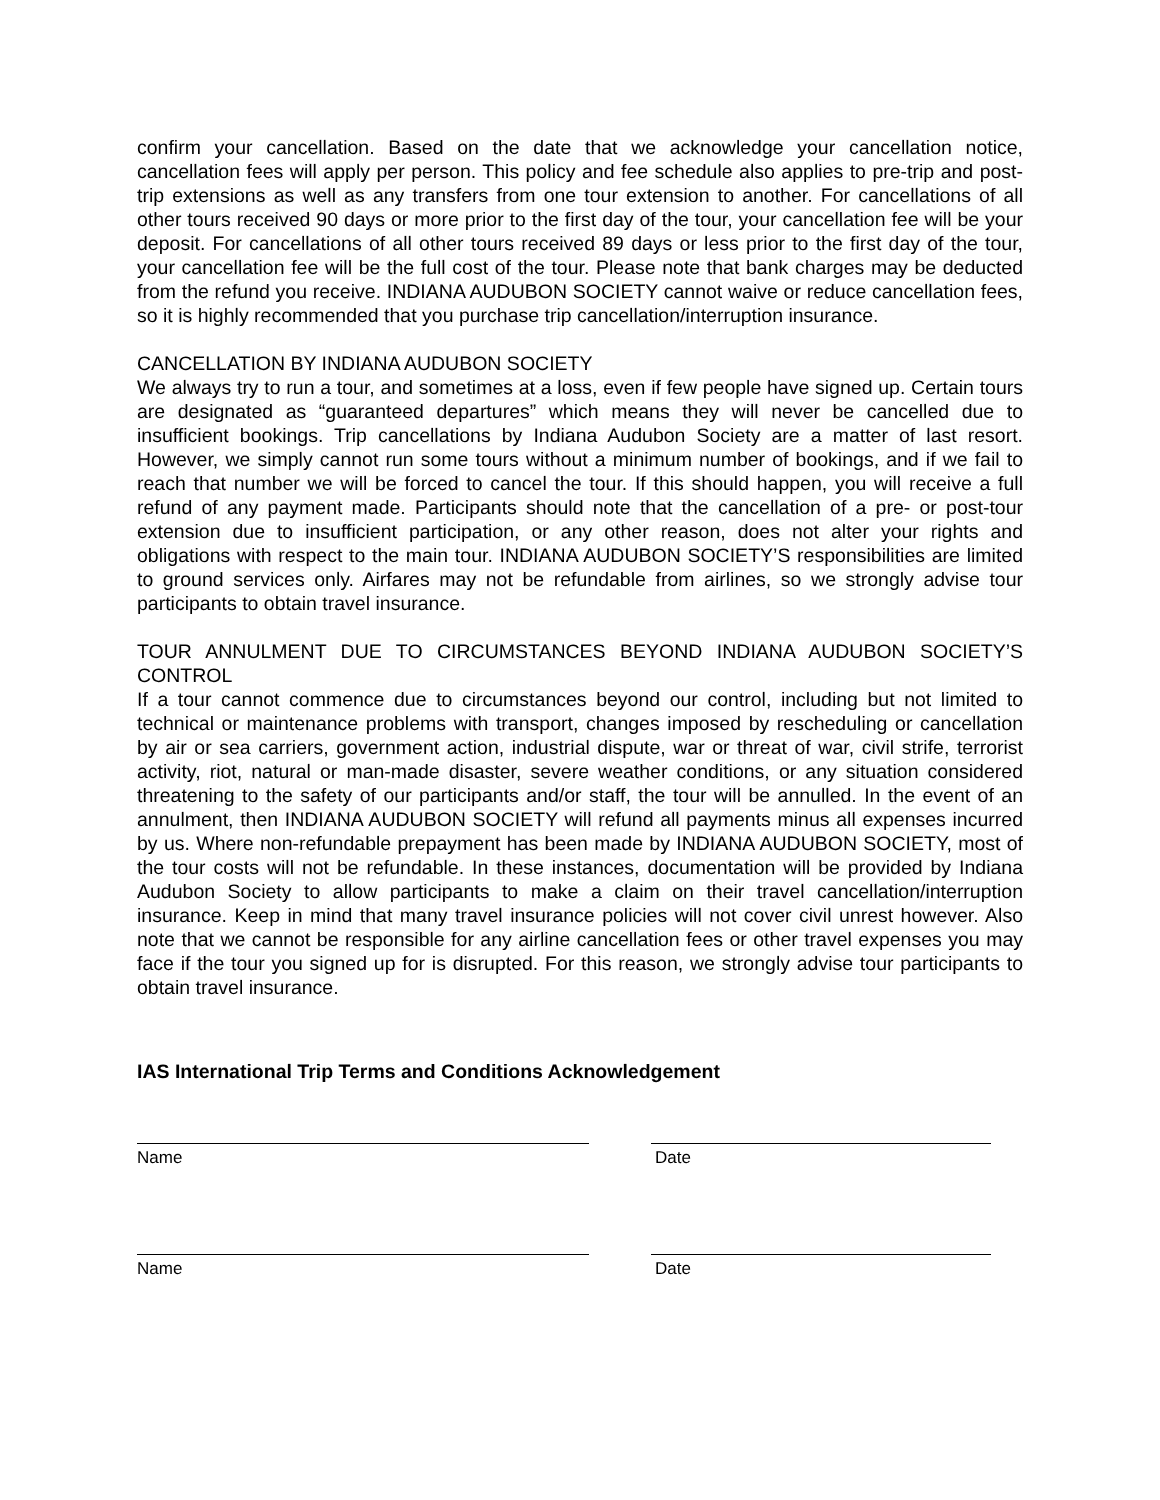confirm your cancellation. Based on the date that we acknowledge your cancellation notice, cancellation fees will apply per person. This policy and fee schedule also applies to pre-trip and post-trip extensions as well as any transfers from one tour extension to another. For cancellations of all other tours received 90 days or more prior to the first day of the tour, your cancellation fee will be your deposit. For cancellations of all other tours received 89 days or less prior to the first day of the tour, your cancellation fee will be the full cost of the tour. Please note that bank charges may be deducted from the refund you receive. INDIANA AUDUBON SOCIETY cannot waive or reduce cancellation fees, so it is highly recommended that you purchase trip cancellation/interruption insurance.
CANCELLATION BY INDIANA AUDUBON SOCIETY
We always try to run a tour, and sometimes at a loss, even if few people have signed up. Certain tours are designated as “guaranteed departures” which means they will never be cancelled due to insufficient bookings. Trip cancellations by Indiana Audubon Society are a matter of last resort. However, we simply cannot run some tours without a minimum number of bookings, and if we fail to reach that number we will be forced to cancel the tour. If this should happen, you will receive a full refund of any payment made. Participants should note that the cancellation of a pre- or post-tour extension due to insufficient participation, or any other reason, does not alter your rights and obligations with respect to the main tour. INDIANA AUDUBON SOCIETY’S responsibilities are limited to ground services only. Airfares may not be refundable from airlines, so we strongly advise tour participants to obtain travel insurance.
TOUR ANNULMENT DUE TO CIRCUMSTANCES BEYOND INDIANA AUDUBON SOCIETY’S CONTROL
If a tour cannot commence due to circumstances beyond our control, including but not limited to technical or maintenance problems with transport, changes imposed by rescheduling or cancellation by air or sea carriers, government action, industrial dispute, war or threat of war, civil strife, terrorist activity, riot, natural or man-made disaster, severe weather conditions, or any situation considered threatening to the safety of our participants and/or staff, the tour will be annulled. In the event of an annulment, then INDIANA AUDUBON SOCIETY will refund all payments minus all expenses incurred by us. Where non-refundable prepayment has been made by INDIANA AUDUBON SOCIETY, most of the tour costs will not be refundable. In these instances, documentation will be provided by Indiana Audubon Society to allow participants to make a claim on their travel cancellation/interruption insurance. Keep in mind that many travel insurance policies will not cover civil unrest however. Also note that we cannot be responsible for any airline cancellation fees or other travel expenses you may face if the tour you signed up for is disrupted. For this reason, we strongly advise tour participants to obtain travel insurance.
IAS International Trip Terms and Conditions Acknowledgement
Name Date
Name Date